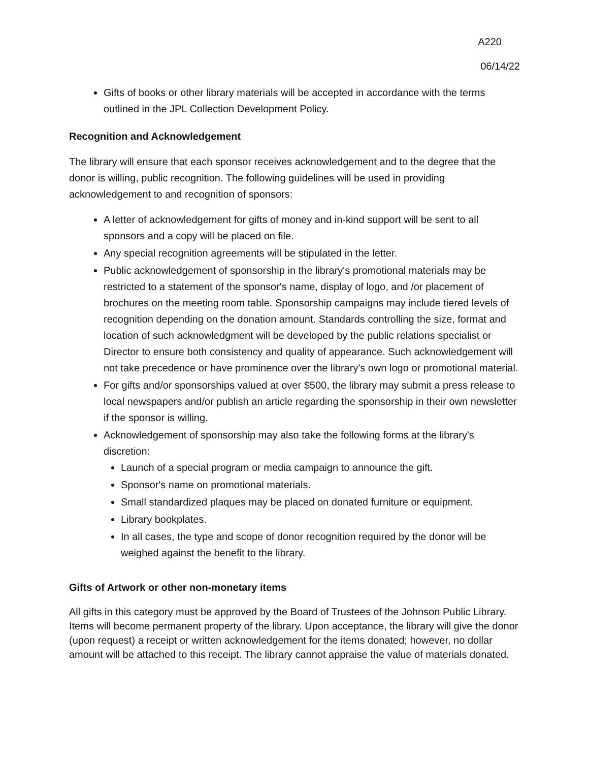A220
06/14/22
Gifts of books or other library materials will be accepted in accordance with the terms outlined in the JPL Collection Development Policy.
Recognition and Acknowledgement
The library will ensure that each sponsor receives acknowledgement and to the degree that the donor is willing, public recognition. The following guidelines will be used in providing acknowledgement to and recognition of sponsors:
A letter of acknowledgement for gifts of money and in-kind support will be sent to all sponsors and a copy will be placed on file.
Any special recognition agreements will be stipulated in the letter.
Public acknowledgement of sponsorship in the library's promotional materials may be restricted to a statement of the sponsor's name, display of logo, and /or placement of brochures on the meeting room table. Sponsorship campaigns may include tiered levels of recognition depending on the donation amount. Standards controlling the size, format and location of such acknowledgment will be developed by the public relations specialist or Director to ensure both consistency and quality of appearance. Such acknowledgement will not take precedence or have prominence over the library's own logo or promotional material.
For gifts and/or sponsorships valued at over $500, the library may submit a press release to local newspapers and/or publish an article regarding the sponsorship in their own newsletter if the sponsor is willing.
Acknowledgement of sponsorship may also take the following forms at the library's discretion:
Launch of a special program or media campaign to announce the gift.
Sponsor's name on promotional materials.
Small standardized plaques may be placed on donated furniture or equipment.
Library bookplates.
In all cases, the type and scope of donor recognition required by the donor will be weighed against the benefit to the library.
Gifts of Artwork or other non-monetary items
All gifts in this category must be approved by the Board of Trustees of the Johnson Public Library. Items will become permanent property of the library. Upon acceptance, the library will give the donor (upon request) a receipt or written acknowledgement for the items donated; however, no dollar amount will be attached to this receipt. The library cannot appraise the value of materials donated.